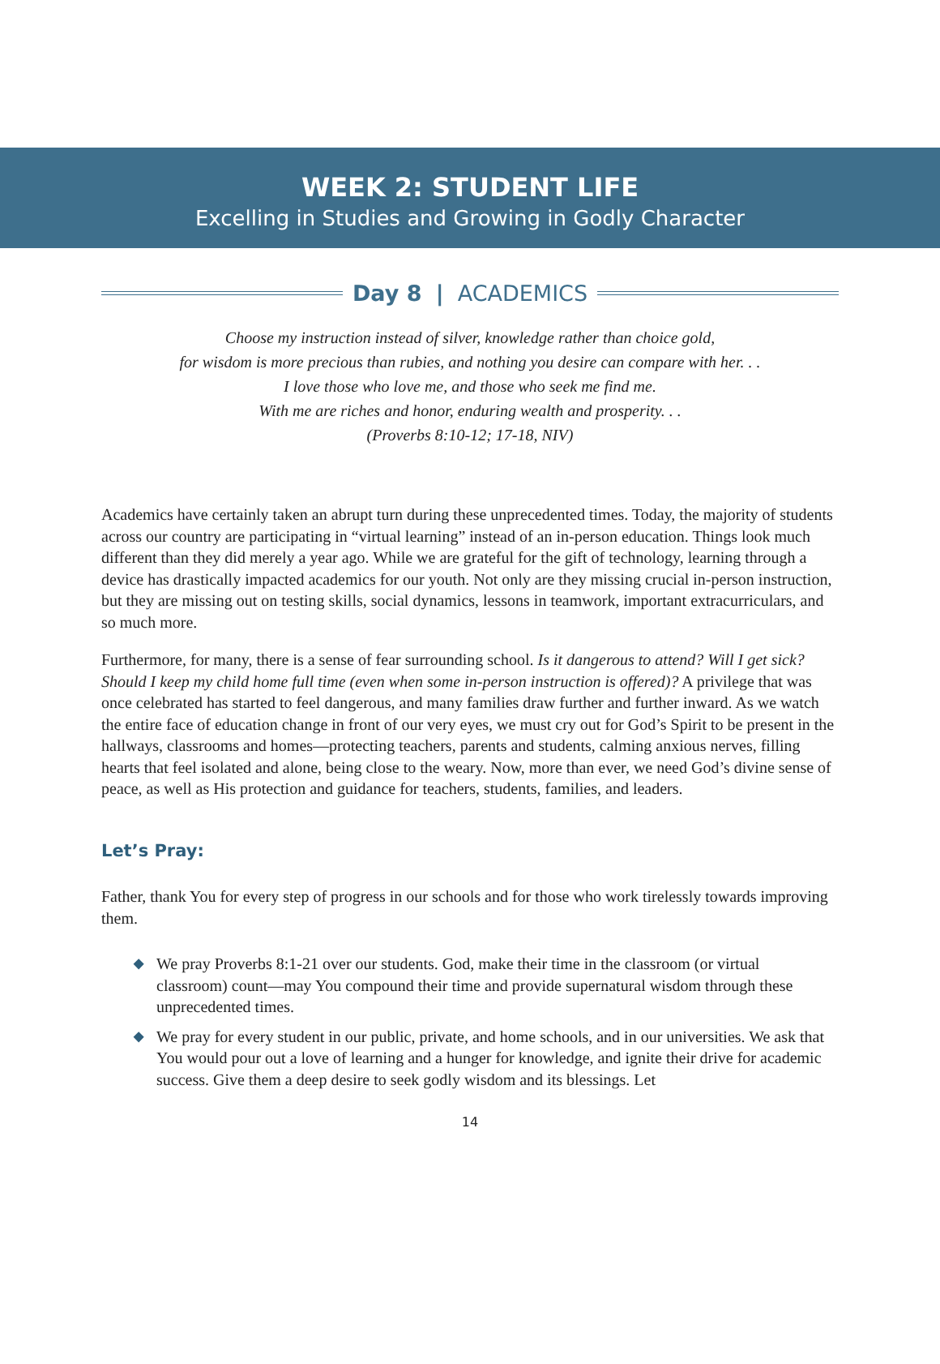WEEK 2: STUDENT LIFE
Excelling in Studies and Growing in Godly Character
Day 8 | ACADEMICS
Choose my instruction instead of silver, knowledge rather than choice gold,
for wisdom is more precious than rubies, and nothing you desire can compare with her. . .
I love those who love me, and those who seek me find me.
With me are riches and honor, enduring wealth and prosperity. . .
(Proverbs 8:10-12; 17-18, NIV)
Academics have certainly taken an abrupt turn during these unprecedented times. Today, the majority of students across our country are participating in “virtual learning” instead of an in-person education. Things look much different than they did merely a year ago. While we are grateful for the gift of technology, learning through a device has drastically impacted academics for our youth. Not only are they missing crucial in-person instruction, but they are missing out on testing skills, social dynamics, lessons in teamwork, important extracurriculars, and so much more.
Furthermore, for many, there is a sense of fear surrounding school. Is it dangerous to attend? Will I get sick? Should I keep my child home full time (even when some in-person instruction is offered)? A privilege that was once celebrated has started to feel dangerous, and many families draw further and further inward. As we watch the entire face of education change in front of our very eyes, we must cry out for God’s Spirit to be present in the hallways, classrooms and homes—protecting teachers, parents and students, calming anxious nerves, filling hearts that feel isolated and alone, being close to the weary. Now, more than ever, we need God’s divine sense of peace, as well as His protection and guidance for teachers, students, families, and leaders.
Let’s Pray:
Father, thank You for every step of progress in our schools and for those who work tirelessly towards improving them.
◆ We pray Proverbs 8:1-21 over our students. God, make their time in the classroom (or virtual classroom) count—may You compound their time and provide supernatural wisdom through these unprecedented times.
◆ We pray for every student in our public, private, and home schools, and in our universities. We ask that You would pour out a love of learning and a hunger for knowledge, and ignite their drive for academic success. Give them a deep desire to seek godly wisdom and its blessings. Let
14